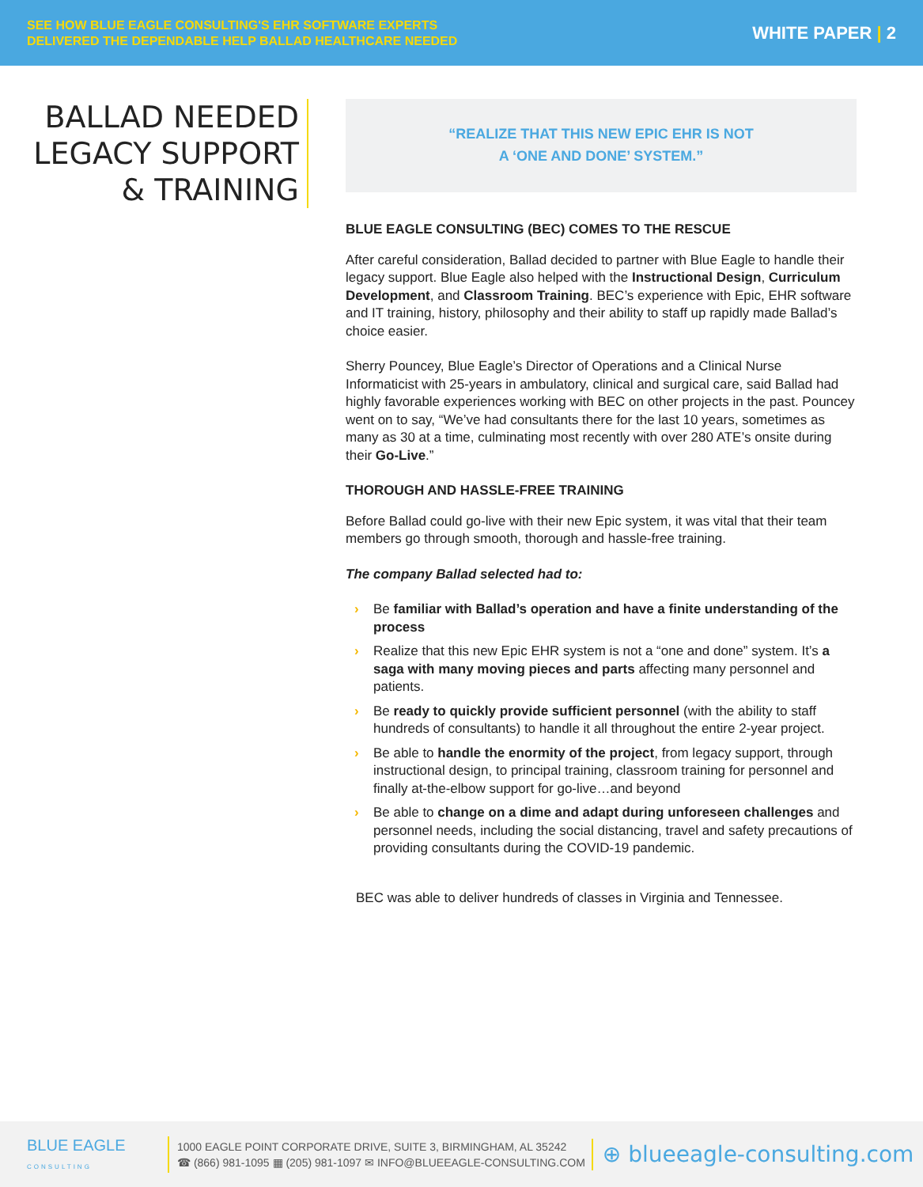SEE HOW BLUE EAGLE CONSULTING'S EHR SOFTWARE EXPERTS
DELIVERED THE DEPENDABLE HELP BALLAD HEALTHCARE NEEDED
WHITE PAPER | 2
BALLAD NEEDED LEGACY SUPPORT & TRAINING
“REALIZE THAT THIS NEW EPIC EHR IS NOT
A ‘ONE AND DONE’ SYSTEM.”
BLUE EAGLE CONSULTING (BEC) COMES TO THE RESCUE
After careful consideration, Ballad decided to partner with Blue Eagle to handle their legacy support. Blue Eagle also helped with the Instructional Design, Curriculum Development, and Classroom Training. BEC’s experience with Epic, EHR software and IT training, history, philosophy and their ability to staff up rapidly made Ballad’s choice easier.
Sherry Pouncey, Blue Eagle’s Director of Operations and a Clinical Nurse Informaticist with 25-years in ambulatory, clinical and surgical care, said Ballad had highly favorable experiences working with BEC on other projects in the past. Pouncey went on to say, “We’ve had consultants there for the last 10 years, sometimes as many as 30 at a time, culminating most recently with over 280 ATE’s onsite during their Go-Live.”
THOROUGH AND HASSLE-FREE TRAINING
Before Ballad could go-live with their new Epic system, it was vital that their team members go through smooth, thorough and hassle-free training.
The company Ballad selected had to:
› Be familiar with Ballad’s operation and have a finite understanding of the process
› Realize that this new Epic EHR system is not a “one and done” system. It’s a saga with many moving pieces and parts affecting many personnel and patients.
› Be ready to quickly provide sufficient personnel (with the ability to staff hundreds of consultants) to handle it all throughout the entire 2-year project.
› Be able to handle the enormity of the project, from legacy support, through instructional design, to principal training, classroom training for personnel and finally at-the-elbow support for go-live…and beyond
› Be able to change on a dime and adapt during unforeseen challenges and personnel needs, including the social distancing, travel and safety precautions of providing consultants during the COVID-19 pandemic.
BEC was able to deliver hundreds of classes in Virginia and Tennessee.
BLUE EAGLE
CONSULTING
1000 EAGLE POINT CORPORATE DRIVE, SUITE 3, BIRMINGHAM, AL 35242
☎ (866) 981-1095 ▦ (205) 981-1097 ✉ INFO@BLUEEAGLE-CONSULTING.COM
⊕ blueeagle-consulting.com